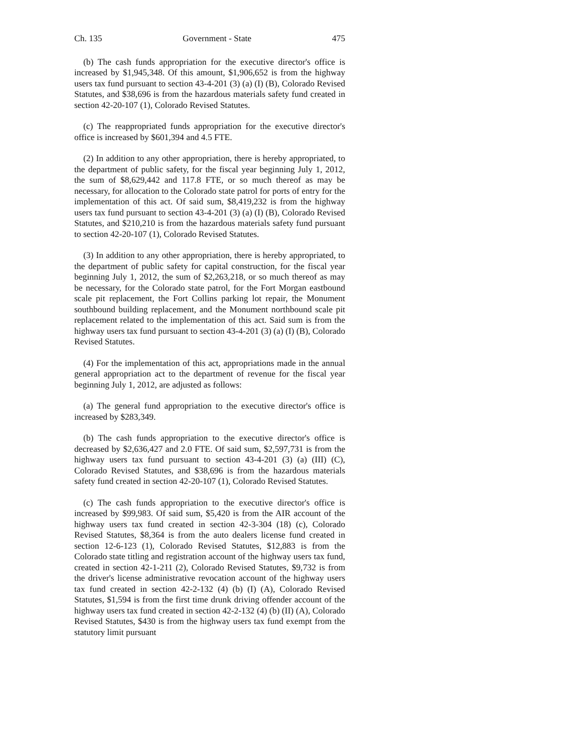Ch. 135 Government - State 475
(b) The cash funds appropriation for the executive director's office is increased by $1,945,348. Of this amount, $1,906,652 is from the highway users tax fund pursuant to section 43-4-201 (3) (a) (I) (B), Colorado Revised Statutes, and $38,696 is from the hazardous materials safety fund created in section 42-20-107 (1), Colorado Revised Statutes.
(c) The reappropriated funds appropriation for the executive director's office is increased by $601,394 and 4.5 FTE.
(2) In addition to any other appropriation, there is hereby appropriated, to the department of public safety, for the fiscal year beginning July 1, 2012, the sum of $8,629,442 and 117.8 FTE, or so much thereof as may be necessary, for allocation to the Colorado state patrol for ports of entry for the implementation of this act. Of said sum, $8,419,232 is from the highway users tax fund pursuant to section 43-4-201 (3) (a) (I) (B), Colorado Revised Statutes, and $210,210 is from the hazardous materials safety fund pursuant to section 42-20-107 (1), Colorado Revised Statutes.
(3) In addition to any other appropriation, there is hereby appropriated, to the department of public safety for capital construction, for the fiscal year beginning July 1, 2012, the sum of $2,263,218, or so much thereof as may be necessary, for the Colorado state patrol, for the Fort Morgan eastbound scale pit replacement, the Fort Collins parking lot repair, the Monument southbound building replacement, and the Monument northbound scale pit replacement related to the implementation of this act. Said sum is from the highway users tax fund pursuant to section 43-4-201 (3) (a) (I) (B), Colorado Revised Statutes.
(4) For the implementation of this act, appropriations made in the annual general appropriation act to the department of revenue for the fiscal year beginning July 1, 2012, are adjusted as follows:
(a) The general fund appropriation to the executive director's office is increased by $283,349.
(b) The cash funds appropriation to the executive director's office is decreased by $2,636,427 and 2.0 FTE. Of said sum, $2,597,731 is from the highway users tax fund pursuant to section 43-4-201 (3) (a) (III) (C), Colorado Revised Statutes, and $38,696 is from the hazardous materials safety fund created in section 42-20-107 (1), Colorado Revised Statutes.
(c) The cash funds appropriation to the executive director's office is increased by $99,983. Of said sum, $5,420 is from the AIR account of the highway users tax fund created in section 42-3-304 (18) (c), Colorado Revised Statutes, $8,364 is from the auto dealers license fund created in section 12-6-123 (1), Colorado Revised Statutes, $12,883 is from the Colorado state titling and registration account of the highway users tax fund, created in section 42-1-211 (2), Colorado Revised Statutes, $9,732 is from the driver's license administrative revocation account of the highway users tax fund created in section 42-2-132 (4) (b) (I) (A), Colorado Revised Statutes, $1,594 is from the first time drunk driving offender account of the highway users tax fund created in section 42-2-132 (4) (b) (II) (A), Colorado Revised Statutes, $430 is from the highway users tax fund exempt from the statutory limit pursuant